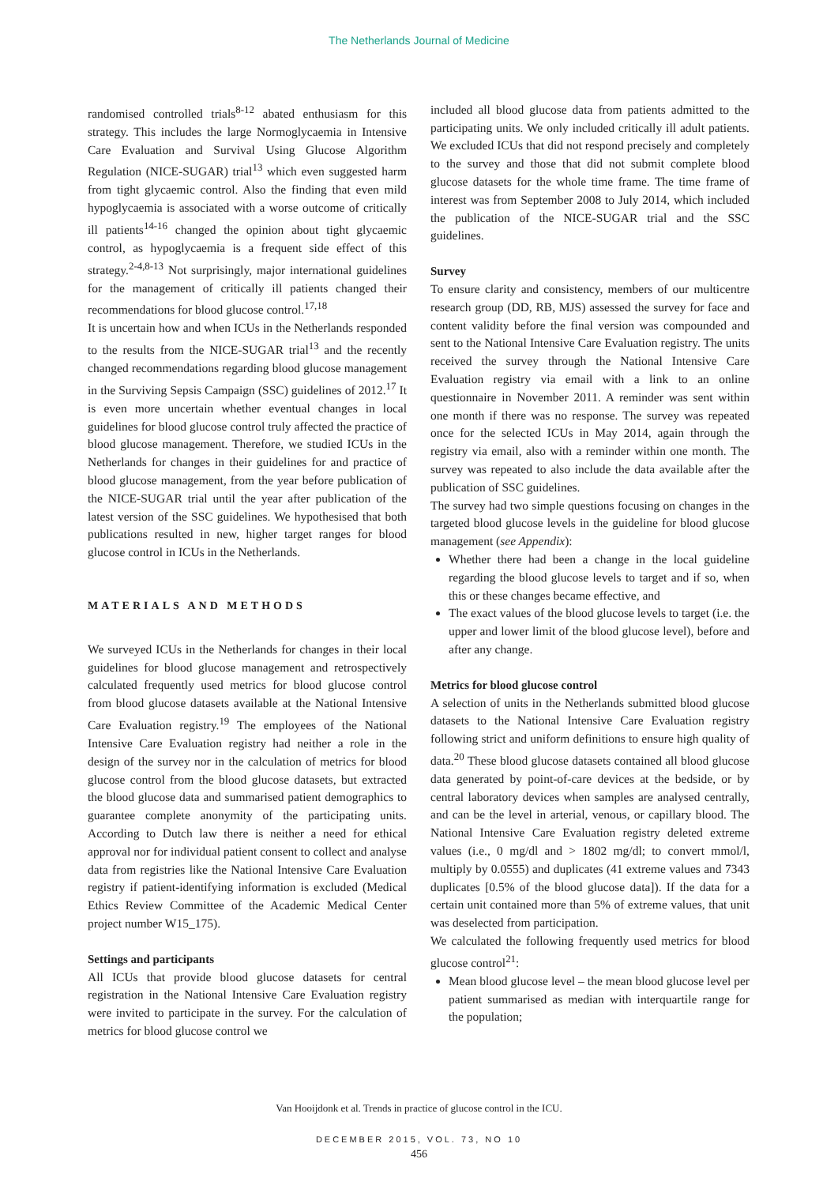The Netherlands Journal of Medicine
randomised controlled trials<sup>8-12</sup> abated enthusiasm for this strategy. This includes the large Normoglycaemia in Intensive Care Evaluation and Survival Using Glucose Algorithm Regulation (NICE-SUGAR) trial<sup>13</sup> which even suggested harm from tight glycaemic control. Also the finding that even mild hypoglycaemia is associated with a worse outcome of critically ill patients<sup>14-16</sup> changed the opinion about tight glycaemic control, as hypoglycaemia is a frequent side effect of this strategy.<sup>2-4,8-13</sup> Not surprisingly, major international guidelines for the management of critically ill patients changed their recommendations for blood glucose control.<sup>17,18</sup>
It is uncertain how and when ICUs in the Netherlands responded to the results from the NICE-SUGAR trial<sup>13</sup> and the recently changed recommendations regarding blood glucose management in the Surviving Sepsis Campaign (SSC) guidelines of 2012.<sup>17</sup> It is even more uncertain whether eventual changes in local guidelines for blood glucose control truly affected the practice of blood glucose management. Therefore, we studied ICUs in the Netherlands for changes in their guidelines for and practice of blood glucose management, from the year before publication of the NICE-SUGAR trial until the year after publication of the latest version of the SSC guidelines. We hypothesised that both publications resulted in new, higher target ranges for blood glucose control in ICUs in the Netherlands.
MATERIALS AND METHODS
We surveyed ICUs in the Netherlands for changes in their local guidelines for blood glucose management and retrospectively calculated frequently used metrics for blood glucose control from blood glucose datasets available at the National Intensive Care Evaluation registry.<sup>19</sup> The employees of the National Intensive Care Evaluation registry had neither a role in the design of the survey nor in the calculation of metrics for blood glucose control from the blood glucose datasets, but extracted the blood glucose data and summarised patient demographics to guarantee complete anonymity of the participating units. According to Dutch law there is neither a need for ethical approval nor for individual patient consent to collect and analyse data from registries like the National Intensive Care Evaluation registry if patient-identifying information is excluded (Medical Ethics Review Committee of the Academic Medical Center project number W15_175).
Settings and participants
All ICUs that provide blood glucose datasets for central registration in the National Intensive Care Evaluation registry were invited to participate in the survey. For the calculation of metrics for blood glucose control we
included all blood glucose data from patients admitted to the participating units. We only included critically ill adult patients. We excluded ICUs that did not respond precisely and completely to the survey and those that did not submit complete blood glucose datasets for the whole time frame. The time frame of interest was from September 2008 to July 2014, which included the publication of the NICE-SUGAR trial and the SSC guidelines.
Survey
To ensure clarity and consistency, members of our multicentre research group (DD, RB, MJS) assessed the survey for face and content validity before the final version was compounded and sent to the National Intensive Care Evaluation registry. The units received the survey through the National Intensive Care Evaluation registry via email with a link to an online questionnaire in November 2011. A reminder was sent within one month if there was no response. The survey was repeated once for the selected ICUs in May 2014, again through the registry via email, also with a reminder within one month. The survey was repeated to also include the data available after the publication of SSC guidelines.
The survey had two simple questions focusing on changes in the targeted blood glucose levels in the guideline for blood glucose management (see Appendix):
Whether there had been a change in the local guideline regarding the blood glucose levels to target and if so, when this or these changes became effective, and
The exact values of the blood glucose levels to target (i.e. the upper and lower limit of the blood glucose level), before and after any change.
Metrics for blood glucose control
A selection of units in the Netherlands submitted blood glucose datasets to the National Intensive Care Evaluation registry following strict and uniform definitions to ensure high quality of data.<sup>20</sup> These blood glucose datasets contained all blood glucose data generated by point-of-care devices at the bedside, or by central laboratory devices when samples are analysed centrally, and can be the level in arterial, venous, or capillary blood. The National Intensive Care Evaluation registry deleted extreme values (i.e., 0 mg/dl and > 1802 mg/dl; to convert mmol/l, multiply by 0.0555) and duplicates (41 extreme values and 7343 duplicates [0.5% of the blood glucose data]). If the data for a certain unit contained more than 5% of extreme values, that unit was deselected from participation.
We calculated the following frequently used metrics for blood glucose control<sup>21</sup>:
Mean blood glucose level – the mean blood glucose level per patient summarised as median with interquartile range for the population;
Van Hooijdonk et al. Trends in practice of glucose control in the ICU.
DECEMBER 2015, VOL. 73, NO 10
456